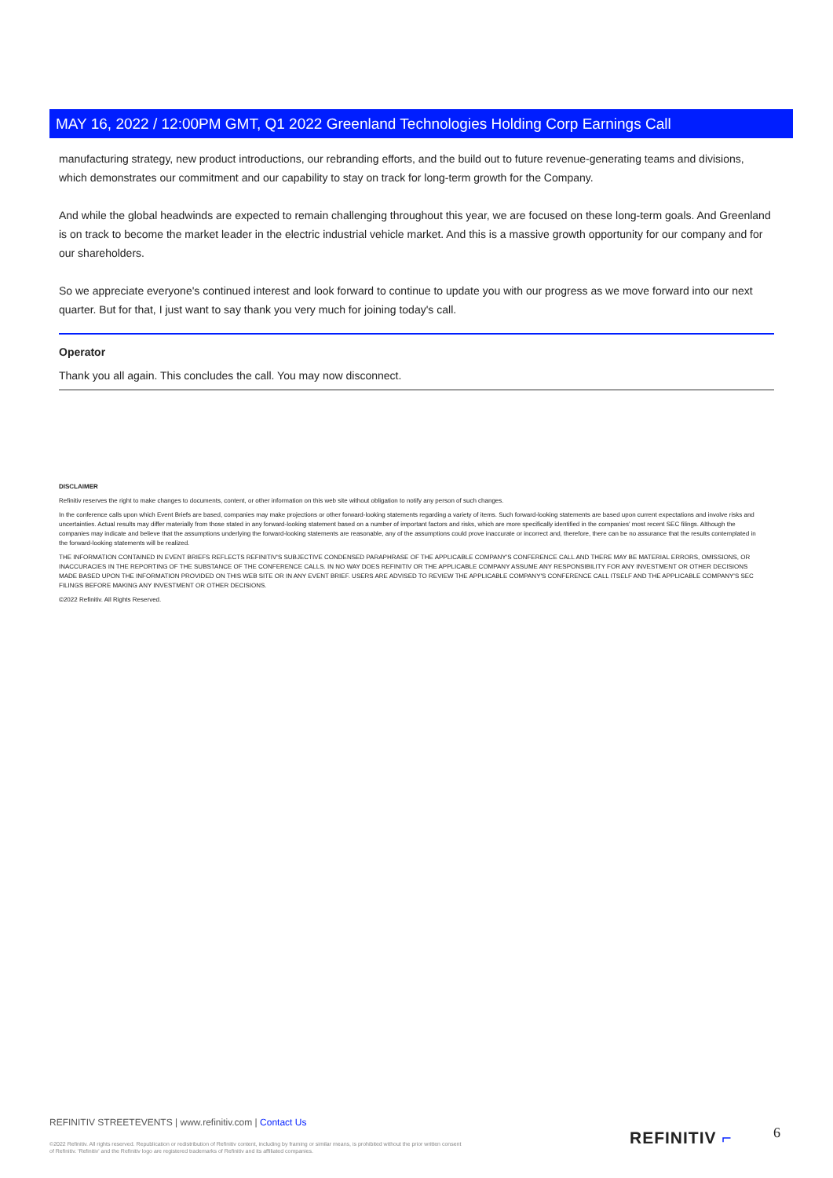MAY 16, 2022 / 12:00PM GMT, Q1 2022 Greenland Technologies Holding Corp Earnings Call
manufacturing strategy, new product introductions, our rebranding efforts, and the build out to future revenue-generating teams and divisions, which demonstrates our commitment and our capability to stay on track for long-term growth for the Company.
And while the global headwinds are expected to remain challenging throughout this year, we are focused on these long-term goals. And Greenland is on track to become the market leader in the electric industrial vehicle market. And this is a massive growth opportunity for our company and for our shareholders.
So we appreciate everyone's continued interest and look forward to continue to update you with our progress as we move forward into our next quarter. But for that, I just want to say thank you very much for joining today's call.
Operator
Thank you all again. This concludes the call. You may now disconnect.
DISCLAIMER
Refinitiv reserves the right to make changes to documents, content, or other information on this web site without obligation to notify any person of such changes.
In the conference calls upon which Event Briefs are based, companies may make projections or other forward-looking statements regarding a variety of items. Such forward-looking statements are based upon current expectations and involve risks and uncertainties. Actual results may differ materially from those stated in any forward-looking statement based on a number of important factors and risks, which are more specifically identified in the companies' most recent SEC filings. Although the companies may indicate and believe that the assumptions underlying the forward-looking statements are reasonable, any of the assumptions could prove inaccurate or incorrect and, therefore, there can be no assurance that the results contemplated in the forward-looking statements will be realized.
THE INFORMATION CONTAINED IN EVENT BRIEFS REFLECTS REFINITIV'S SUBJECTIVE CONDENSED PARAPHRASE OF THE APPLICABLE COMPANY'S CONFERENCE CALL AND THERE MAY BE MATERIAL ERRORS, OMISSIONS, OR INACCURACIES IN THE REPORTING OF THE SUBSTANCE OF THE CONFERENCE CALLS. IN NO WAY DOES REFINITIV OR THE APPLICABLE COMPANY ASSUME ANY RESPONSIBILITY FOR ANY INVESTMENT OR OTHER DECISIONS MADE BASED UPON THE INFORMATION PROVIDED ON THIS WEB SITE OR IN ANY EVENT BRIEF. USERS ARE ADVISED TO REVIEW THE APPLICABLE COMPANY'S CONFERENCE CALL ITSELF AND THE APPLICABLE COMPANY'S SEC FILINGS BEFORE MAKING ANY INVESTMENT OR OTHER DECISIONS.
©2022 Refinitiv. All Rights Reserved.
REFINITIV STREETEVENTS | www.refinitiv.com | Contact Us
©2022 Refinitiv. All rights reserved. Republication or redistribution of Refinitiv content, including by framing or similar means, is prohibited without the prior written consent of Refinitiv. 'Refinitiv' and the Refinitiv logo are registered trademarks of Refinitiv and its affiliated companies.
REFINITIV ⌐ 6